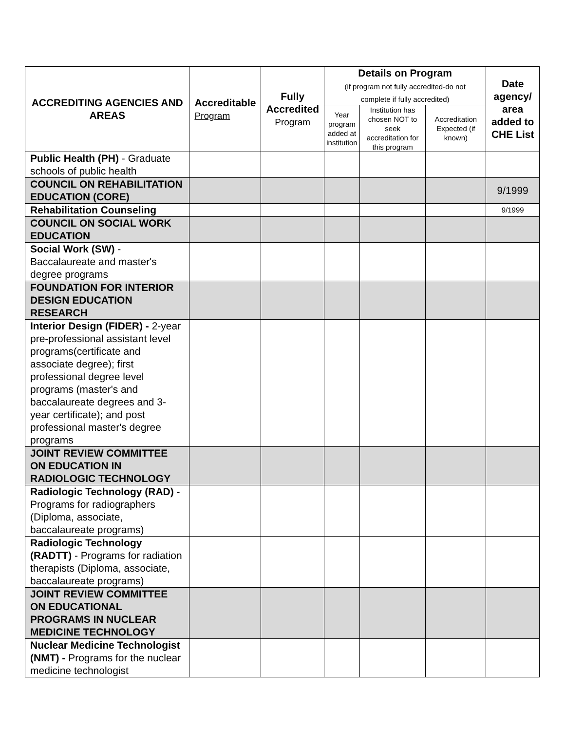| ACCREDITING AGENCIES AND AREAS | Accreditable Program | Fully Accredited Program | Details on Program (if program not fully accredited-do not complete if fully accredited) | | | Date agency/ area added to CHE List |
| --- | --- | --- | --- | --- | --- | --- |
| | | | Year program added at institution | Institution has chosen NOT to seek accreditation for this program | Accreditation Expected (if known) | |
| Public Health (PH) - Graduate schools of public health | | | | | | |
| COUNCIL ON REHABILITATION EDUCATION (CORE) | | | | | | 9/1999 |
| Rehabilitation Counseling | | | | | | 9/1999 |
| COUNCIL ON SOCIAL WORK EDUCATION | | | | | | |
| Social Work (SW) - Baccalaureate and master's degree programs | | | | | | |
| FOUNDATION FOR INTERIOR DESIGN EDUCATION RESEARCH | | | | | | |
| Interior Design (FIDER) - 2-year pre-professional assistant level programs(certificate and associate degree); first professional degree level programs (master's and baccalaureate degrees and 3-year certificate); and post professional master's degree programs | | | | | | |
| JOINT REVIEW COMMITTEE ON EDUCATION IN RADIOLOGIC TECHNOLOGY | | | | | | |
| Radiologic Technology (RAD) - Programs for radiographers (Diploma, associate, baccalaureate programs) | | | | | | |
| Radiologic Technology (RADTT) - Programs for radiation therapists (Diploma, associate, baccalaureate programs) | | | | | | |
| JOINT REVIEW COMMITTEE ON EDUCATIONAL PROGRAMS IN NUCLEAR MEDICINE TECHNOLOGY | | | | | | |
| Nuclear Medicine Technologist (NMT) - Programs for the nuclear medicine technologist | | | | | | |